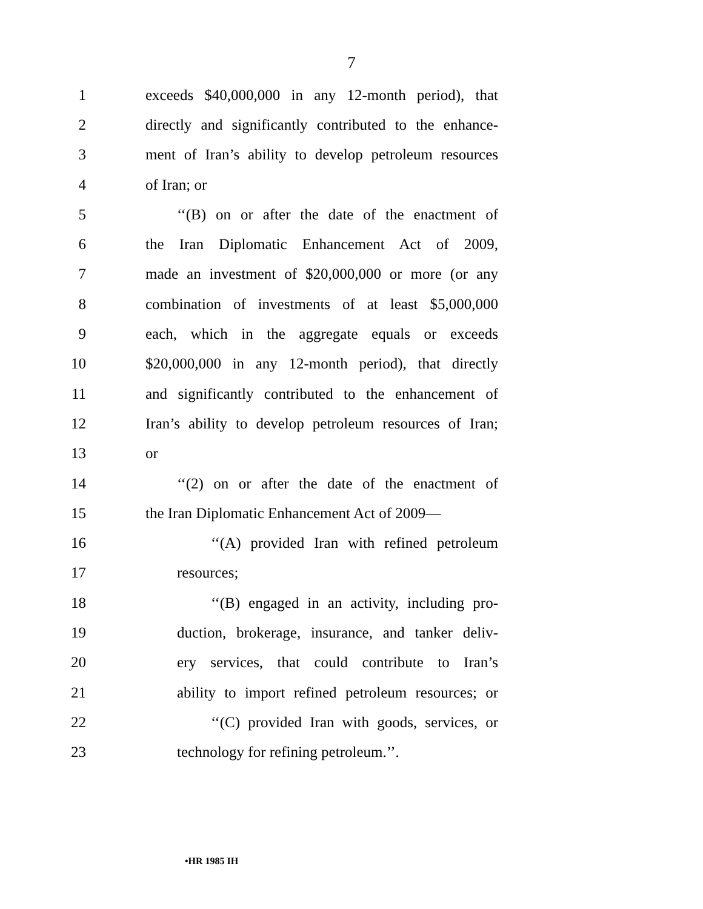7
1 exceeds $40,000,000 in any 12-month period), that
2 directly and significantly contributed to the enhance-
3 ment of Iran’s ability to develop petroleum resources
4 of Iran; or
5 ‘‘(B) on or after the date of the enactment of
6 the Iran Diplomatic Enhancement Act of 2009,
7 made an investment of $20,000,000 or more (or any
8 combination of investments of at least $5,000,000
9 each, which in the aggregate equals or exceeds
10 $20,000,000 in any 12-month period), that directly
11 and significantly contributed to the enhancement of
12 Iran’s ability to develop petroleum resources of Iran;
13 or
14 ‘‘(2) on or after the date of the enactment of
15 the Iran Diplomatic Enhancement Act of 2009—
16 ‘‘(A) provided Iran with refined petroleum
17 resources;
18 ‘‘(B) engaged in an activity, including pro-
19 duction, brokerage, insurance, and tanker deliv-
20 ery services, that could contribute to Iran’s
21 ability to import refined petroleum resources; or
22 ‘‘(C) provided Iran with goods, services, or
23 technology for refining petroleum.’’.
•HR 1985 IH